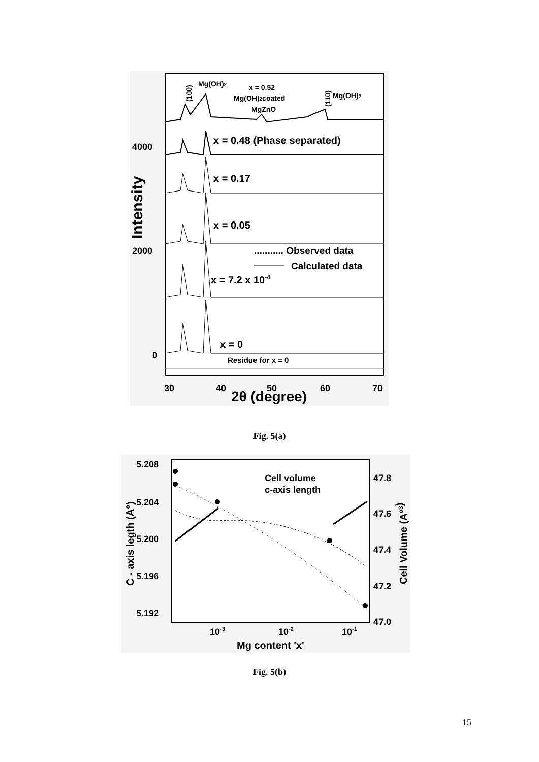Intensity
4000
2000
0
30
40
50
60
70
2θ (degree)
Mg(OH)2
(100)
x = 0.52
Mg(OH)2coated
MgZnO
(110)
Mg(OH)2
x = 0.48 (Phase separated)
x = 0.17
x = 0.05
........... Observed data
Calculated data
x = 7.2 x 10-4
x = 0
Residue for x = 0
Fig. 5(a)
C - axis legth (A°)
5.208
5.204
5.200
5.196
5.192
47.8
47.6
47.4
47.2
47.0
Cell Volume (Ao3)
10-3
10-2
10-1
Mg content 'x'
Cell volume
c-axis length
Fig. 5(b)
15